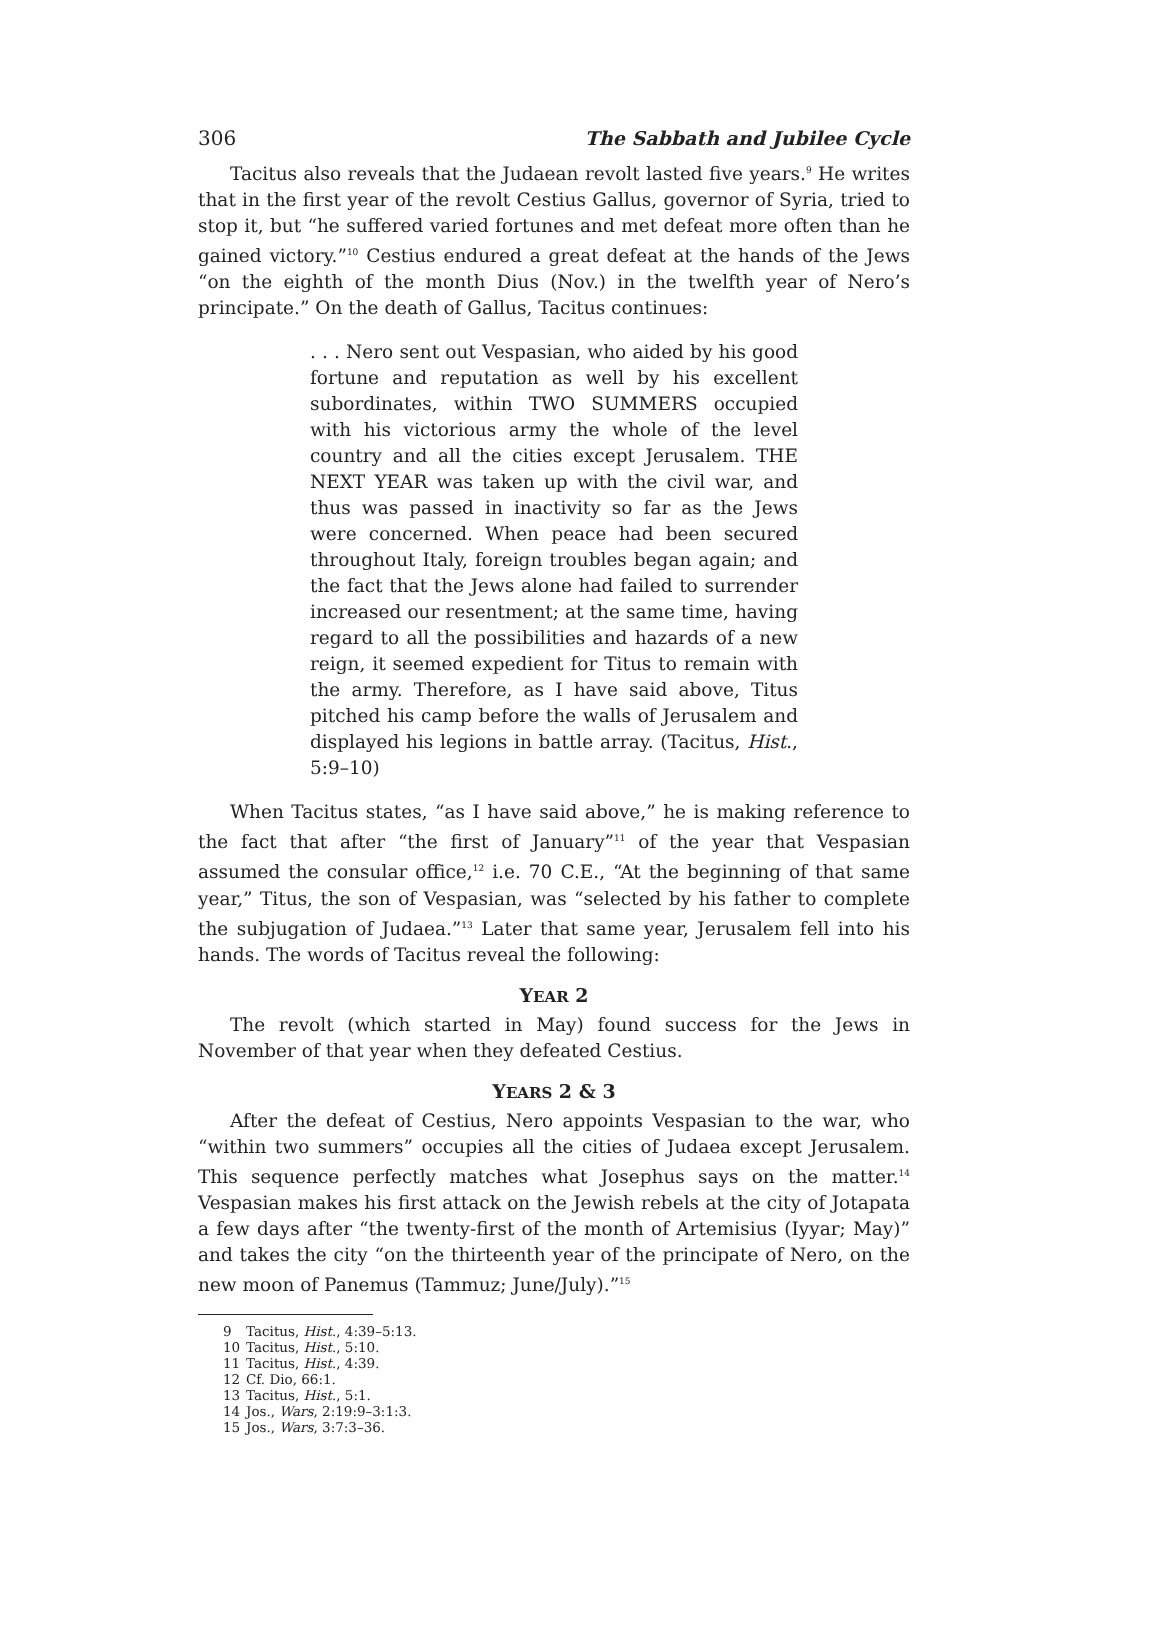306 The Sabbath and Jubilee Cycle
Tacitus also reveals that the Judaean revolt lasted five years.<sup>9</sup> He writes that in the first year of the revolt Cestius Gallus, governor of Syria, tried to stop it, but “he suffered varied fortunes and met defeat more often than he gained victory.”<sup>10</sup> Cestius endured a great defeat at the hands of the Jews “on the eighth of the month Dius (Nov.) in the twelfth year of Nero’s principate.” On the death of Gallus, Tacitus continues:
. . . Nero sent out Vespasian, who aided by his good fortune and reputation as well by his excellent subordinates, within TWO SUMMERS occupied with his victorious army the whole of the level country and all the cities except Jerusalem. THE NEXT YEAR was taken up with the civil war, and thus was passed in inactivity so far as the Jews were concerned. When peace had been secured throughout Italy, foreign troubles began again; and the fact that the Jews alone had failed to surrender increased our resentment; at the same time, having regard to all the possibilities and hazards of a new reign, it seemed expedient for Titus to remain with the army. Therefore, as I have said above, Titus pitched his camp before the walls of Jerusalem and displayed his legions in battle array. (Tacitus, Hist., 5:9–10)
When Tacitus states, “as I have said above,” he is making reference to the fact that after “the first of January”<sup>11</sup> of the year that Vespasian assumed the consular office,<sup>12</sup> i.e. 70 C.E., “At the beginning of that same year,” Titus, the son of Vespasian, was “selected by his father to complete the subjugation of Judaea.”<sup>13</sup> Later that same year, Jerusalem fell into his hands. The words of Tacitus reveal the following:
YEAR 2
The revolt (which started in May) found success for the Jews in November of that year when they defeated Cestius.
YEARS 2 & 3
After the defeat of Cestius, Nero appoints Vespasian to the war, who “within two summers” occupies all the cities of Judaea except Jerusalem. This sequence perfectly matches what Josephus says on the matter.<sup>14</sup> Vespasian makes his first attack on the Jewish rebels at the city of Jotapata a few days after “the twenty-first of the month of Artemisius (Iyyar; May)” and takes the city “on the thirteenth year of the principate of Nero, on the new moon of Panemus (Tammuz; June/July).”<sup>15</sup>
9 Tacitus, Hist., 4:39–5:13.
10 Tacitus, Hist., 5:10.
11 Tacitus, Hist., 4:39.
12 Cf. Dio, 66:1.
13 Tacitus, Hist., 5:1.
14 Jos., Wars, 2:19:9–3:1:3.
15 Jos., Wars, 3:7:3–36.